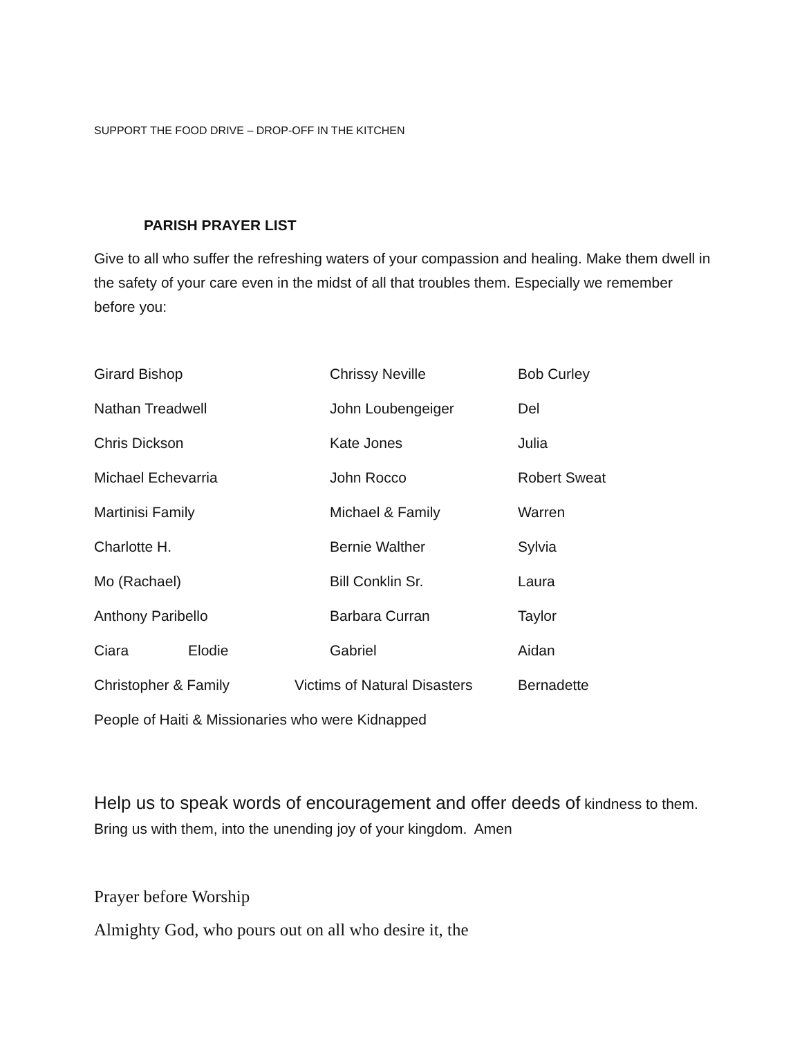SUPPORT THE FOOD DRIVE – DROP-OFF IN THE KITCHEN
PARISH PRAYER LIST
Give to all who suffer the refreshing waters of your compassion and healing. Make them dwell in the safety of your care even in the midst of all that troubles them. Especially we remember before you:
| Girard Bishop | | | Chrissy Neville | Bob Curley |
| Nathan Treadwell | | | John Loubengeiger | Del |
| Chris Dickson | | | Kate Jones | Julia |
| Michael Echevarria | | | John Rocco | Robert Sweat |
| Martinisi Family | | | Michael & Family | Warren |
| Charlotte H. | | | Bernie Walther | Sylvia |
| Mo (Rachael) | | | Bill Conklin Sr. | Laura |
| Anthony Paribello | | | Barbara Curran | Taylor |
| Ciara | Elodie | | Gabriel | Aidan |
| Christopher & Family | | Victims of Natural Disasters | | Bernadette |
| People of Haiti & Missionaries who were Kidnapped | | | | |
Help us to speak words of encouragement and offer deeds of kindness to them. Bring us with them, into the unending joy of your kingdom. Amen
Prayer before Worship
Almighty God, who pours out on all who desire it, the